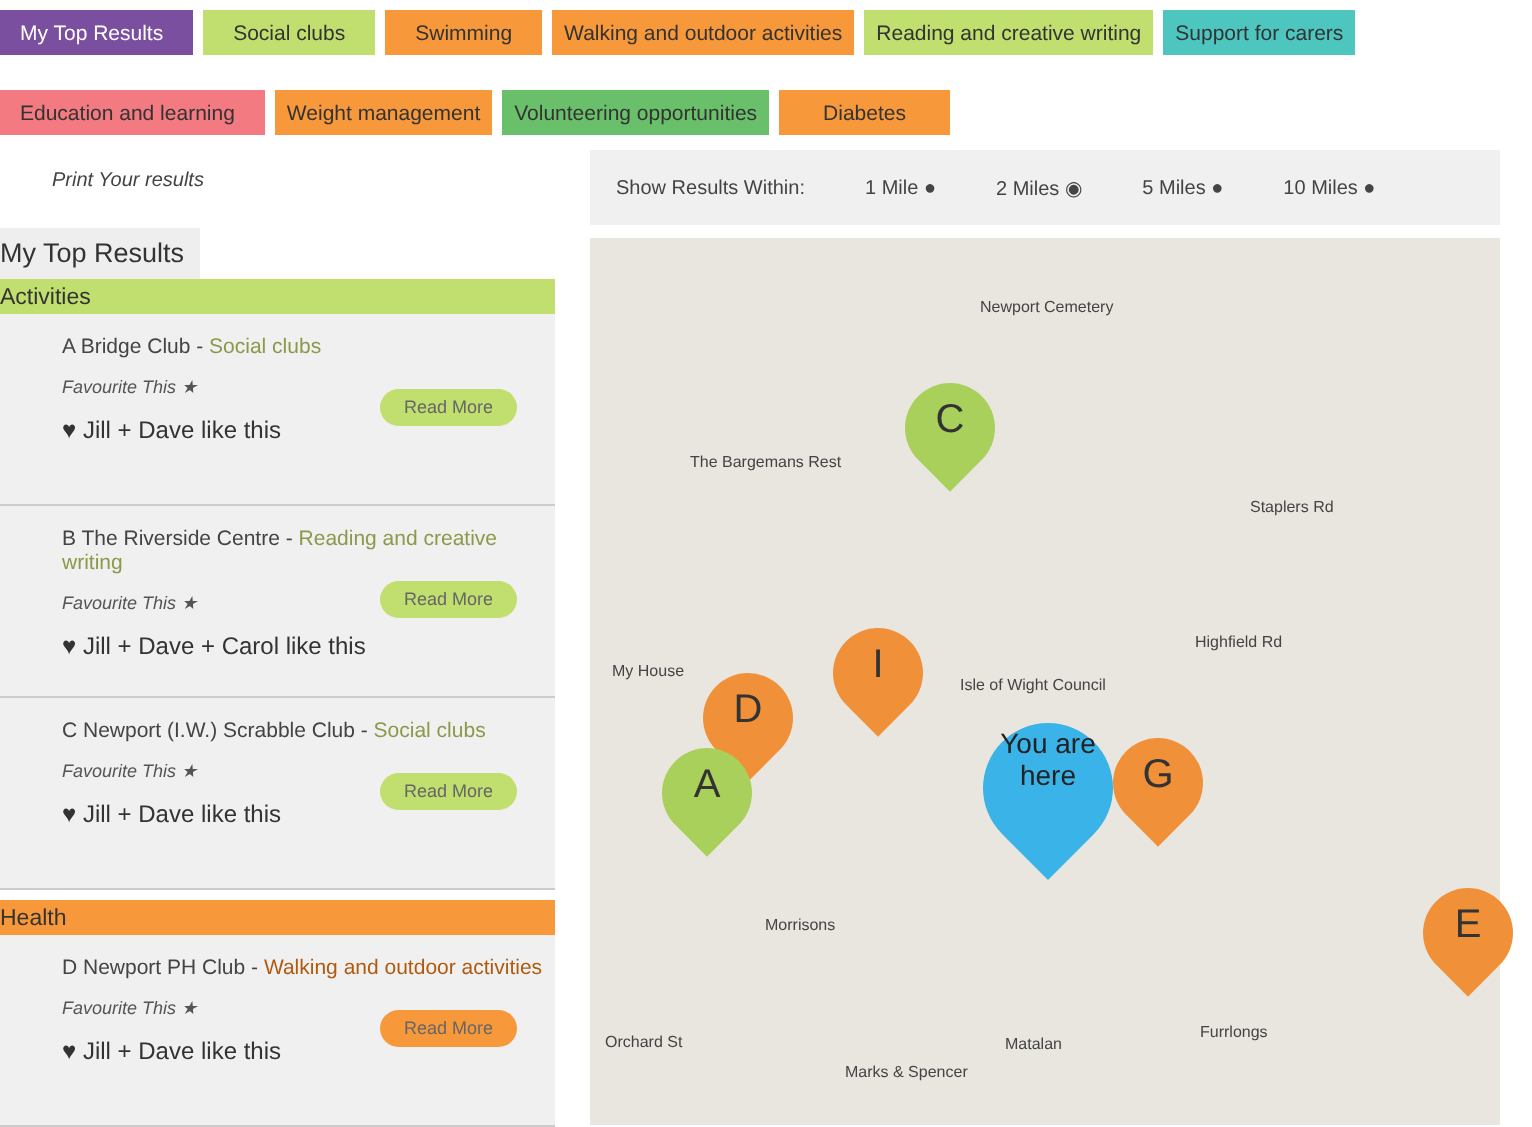My Top Results Social clubs Swimming Walking and outdoor activities Reading and creative writing Support for carers
Education and learning Weight management Volunteering opportunities Diabetes
Print Your results
My Top Results
Activities
A Bridge Club - Social clubs
Favourite This ★
Read More
♥ Jill + Dave like this
B The Riverside Centre - Reading and creative writing
Favourite This ★
Read More
♥ Jill + Dave + Carol like this
C Newport (I.W.) Scrabble Club - Social clubs
Favourite This ★
Read More
♥ Jill + Dave like this
Health
D Newport PH Club - Walking and outdoor activities
Favourite This ★
Read More
♥ Jill + Dave like this
Show Results Within: 1 Mile ● 2 Miles ◉ 5 Miles ● 10 Miles ●
Newport Cemetery
The Bargemans Rest
Staplers Rd
Isle of Wight Council
My House
Morrisons
Orchard St
Highfield Rd
Furrlongs
Marks & Spencer
Matalan
C
I
D
A
You are here
G
E